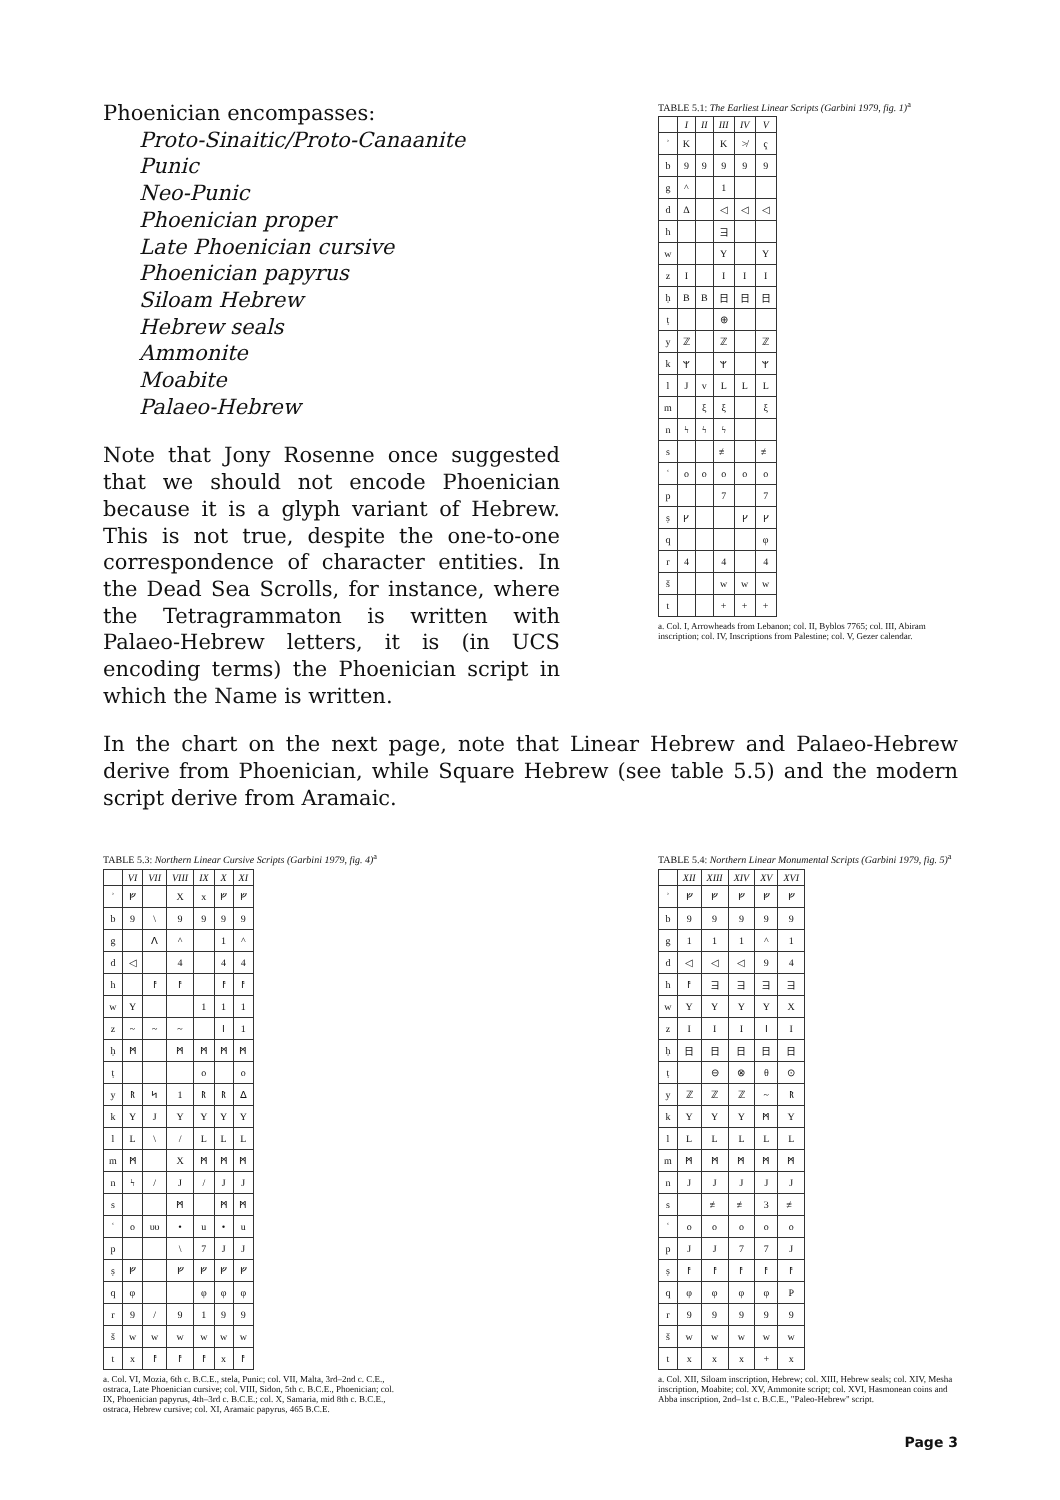Phoenician encompasses:
Proto-Sinaitic/Proto-Canaanite
Punic
Neo-Punic
Phoenician proper
Late Phoenician cursive
Phoenician papyrus
Siloam Hebrew
Hebrew seals
Ammonite
Moabite
Palaeo-Hebrew
Note that Jony Rosenne once suggested that we should not encode Phoenician because it is a glyph variant of Hebrew. This is not true, despite the one-to-one correspondence of character entities. In the Dead Sea Scrolls, for instance, where the Tetragrammaton is written with Palaeo-Hebrew letters, it is (in UCS encoding terms) the Phoenician script in which the Name is written.
TABLE 5.1: The Earliest Linear Scripts (Garbini 1979, fig. 1)<sup>a</sup>
| | I | II | III | IV | V |
| --- | --- | --- | --- | --- | --- |
| ʾ | K | | K | ≯ | ҁ |
| b | 9 | 9 | 9 | 9 | 9 |
| g | ^ | | 1 | | |
| d | Δ | | ◁ | ◁ | ◁ |
| h | | | ヨ | | |
| w | | | Y | | Y |
| z | I | | I | I | I |
| ḥ | B | B | 日 | 日 | 日 |
| ṭ | | | ⊕ | | |
| y | ℤ | | ℤ | | ℤ |
| k | ᛘ | | ᛘ | | ᛘ |
| l | J | v | L | L | L |
| m | | ξ | ξ | | ξ |
| n | ϟ | ϟ | ϟ | | |
| s | | | ≢ | | ≢ |
| ʿ | o | o | o | o | o |
| p | | | 7 | | 7 |
| ṣ | ᚴ | | | ᚴ | ᚴ |
| q | | | | | φ |
| r | 4 | | 4 | | 4 |
| š | | | w | w | w |
| t | | | + | + | + |
a. Col. I, Arrowheads from Lebanon; col. II, Byblos 7765; col. III, Abiram inscription; col. IV, Inscriptions from Palestine; col. V, Gezer calendar.
In the chart on the next page, note that Linear Hebrew and Palaeo-Hebrew derive from Phoenician, while Square Hebrew (see table 5.5) and the modern script derive from Aramaic.
TABLE 5.3: Northern Linear Cursive Scripts (Garbini 1979, fig. 4)<sup>a</sup>
| | VI | VII | VIII | IX | X | XI |
| --- | --- | --- | --- | --- | --- | --- |
| ʾ | ᚠ | | X | x | ᚠ | ᚠ |
| b | 9 | \ | 9 | 9 | 9 | 9 |
| g | | ᐱ | ^ | | 1 | ^ |
| d | ◁ | | 4 | | 4 | 4 |
| h | | ᚨ | ᚨ | | ᚨ | ᚨ |
| w | Y | | | 1 | 1 | 1 |
| z | ~ | ~ | ~ | | ᛁ | 1 |
| ḥ | ᛗ | | ᛗ | ᛗ | ᛗ | ᛗ |
| ṭ | | | | o | | o |
| y | ᚱ | ᛋ | 1 | ᚱ | ᚱ | ᐃ |
| k | Y | J | Y | Y | Y | Y |
| l | L | \ | / | L | L | L |
| m | ᛗ | | X | ᛗ | ᛗ | ᛗ |
| n | ϟ | / | J | / | J | J |
| s | | | ᛗ | | ᛗ | ᛗ |
| ʿ | o | υυ | • | u | • | u |
| p | | | \ | 7 | J | J |
| ṣ | ᚠ | | ᚠ | ᚠ | ᚠ | ᚠ |
| q | φ | | | φ | φ | φ |
| r | 9 | / | 9 | 1 | 9 | 9 |
| š | w | w | w | w | w | w |
| t | x | ᚨ | ᚨ | ᚨ | x | ᚨ |
a. Col. VI, Mozia, 6th c. B.C.E., stela, Punic; col. VII, Malta, 3rd–2nd c. C.E., ostraca, Late Phoenician cursive; col. VIII, Sidon, 5th c. B.C.E., Phoenician; col. IX, Phoenician papyrus, 4th–3rd c. B.C.E.; col. X, Samaria, mid 8th c. B.C.E., ostraca, Hebrew cursive; col. XI, Aramaic papyrus, 465 B.C.E.
TABLE 5.4: Northern Linear Monumental Scripts (Garbini 1979, fig. 5)<sup>a</sup>
| | XII | XIII | XIV | XV | XVI |
| --- | --- | --- | --- | --- | --- |
| ʾ | ᚠ | ᚠ | ᚠ | ᚠ | ᚠ |
| b | 9 | 9 | 9 | 9 | 9 |
| g | 1 | 1 | 1 | ^ | 1 |
| d | ◁ | ◁ | ◁ | 9 | 4 |
| h | ᚨ | ヨ | ヨ | ヨ | ヨ |
| w | Y | Y | Y | Y | X |
| z | I | I | I | ᛁ | I |
| ḥ | 日 | 日 | 日 | 日 | 日 |
| ṭ | | ⊖ | ⊗ | θ | ⊙ |
| y | ℤ | ℤ | ℤ | ~ | ᚱ |
| k | Y | Y | Y | ᛗ | Y |
| l | L | L | L | L | L |
| m | ᛗ | ᛗ | ᛗ | ᛗ | ᛗ |
| n | J | J | J | J | J |
| s | | ≢ | ≢ | 3 | ≢ |
| ʿ | o | o | o | o | o |
| p | J | J | 7 | 7 | J |
| ṣ | ᚨ | ᚨ | ᚨ | ᚨ | ᚨ |
| q | φ | φ | φ | φ | P |
| r | 9 | 9 | 9 | 9 | 9 |
| š | w | w | w | w | w |
| t | x | x | x | + | x |
a. Col. XII, Siloam inscription, Hebrew; col. XIII, Hebrew seals; col. XIV, Mesha inscription, Moabite; col. XV, Ammonite script; col. XVI, Hasmonean coins and Abba inscription, 2nd–1st c. B.C.E., "Paleo-Hebrew" script.
Page 3